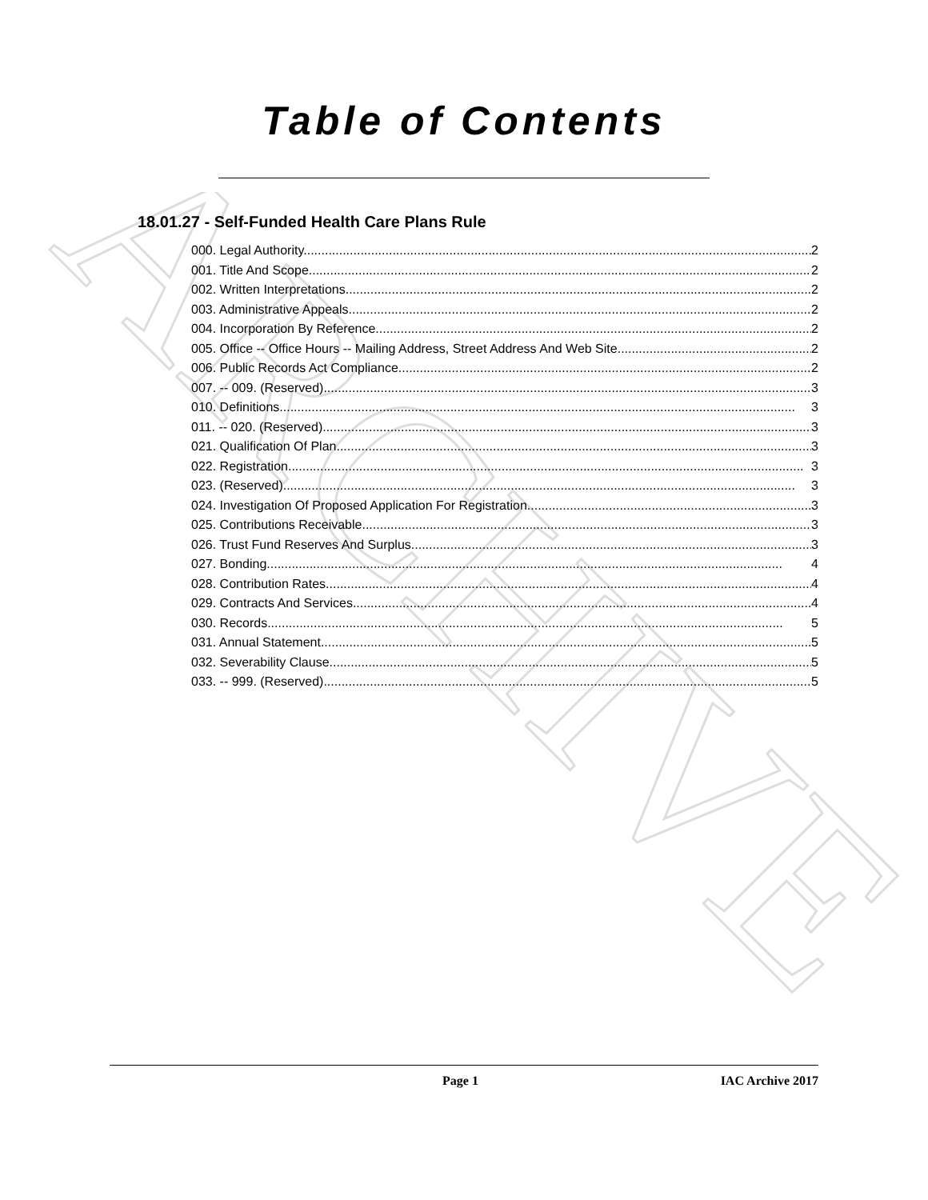ARCHIVE
Table of Contents
18.01.27 - Self-Funded Health Care Plans Rule
000. Legal Authority. 2
001. Title And Scope. 2
002. Written Interpretations. 2
003. Administrative Appeals. 2
004. Incorporation By Reference. 2
005. Office -- Office Hours -- Mailing Address, Street Address And Web Site. 2
006. Public Records Act Compliance. 2
007. -- 009. (Reserved) 3
010. Definitions. 3
011. -- 020. (Reserved) 3
021. Qualification Of Plan. 3
022. Registration. 3
023. (Reserved) 3
024. Investigation Of Proposed Application For Registration. 3
025. Contributions Receivable. 3
026. Trust Fund Reserves And Surplus. 3
027. Bonding. 4
028. Contribution Rates. 4
029. Contracts And Services. 4
030. Records. 5
031. Annual Statement. 5
032. Severability Clause. 5
033. -- 999. (Reserved) 5
Page 1 IAC Archive 2017